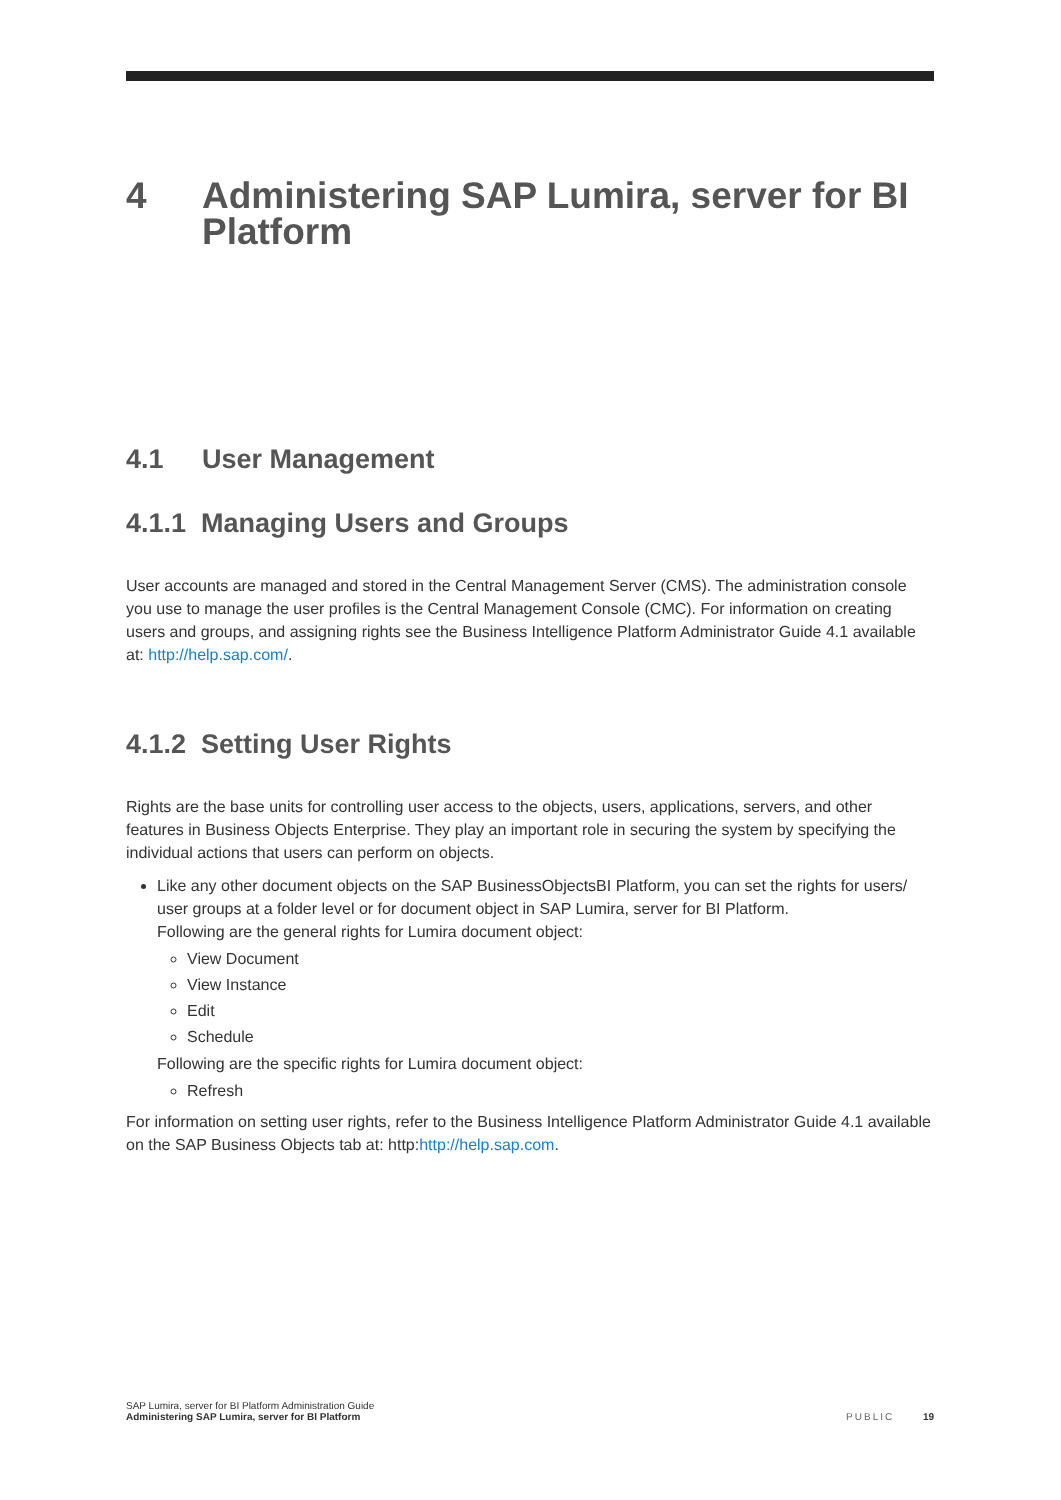4 Administering SAP Lumira, server for BI Platform
4.1 User Management
4.1.1 Managing Users and Groups
User accounts are managed and stored in the Central Management Server (CMS). The administration console you use to manage the user profiles is the Central Management Console (CMC). For information on creating users and groups, and assigning rights see the Business Intelligence Platform Administrator Guide 4.1 available at: http://help.sap.com/.
4.1.2 Setting User Rights
Rights are the base units for controlling user access to the objects, users, applications, servers, and other features in Business Objects Enterprise. They play an important role in securing the system by specifying the individual actions that users can perform on objects.
Like any other document objects on the SAP BusinessObjectsBI Platform, you can set the rights for users/ user groups at a folder level or for document object in SAP Lumira, server for BI Platform.
Following are the general rights for Lumira document object:
View Document
View Instance
Edit
Schedule
Following are the specific rights for Lumira document object:
Refresh
For information on setting user rights, refer to the Business Intelligence Platform Administrator Guide 4.1 available on the SAP Business Objects tab at: http:http://help.sap.com.
SAP Lumira, server for BI Platform Administration Guide
Administering SAP Lumira, server for BI Platform
PUBLIC 19